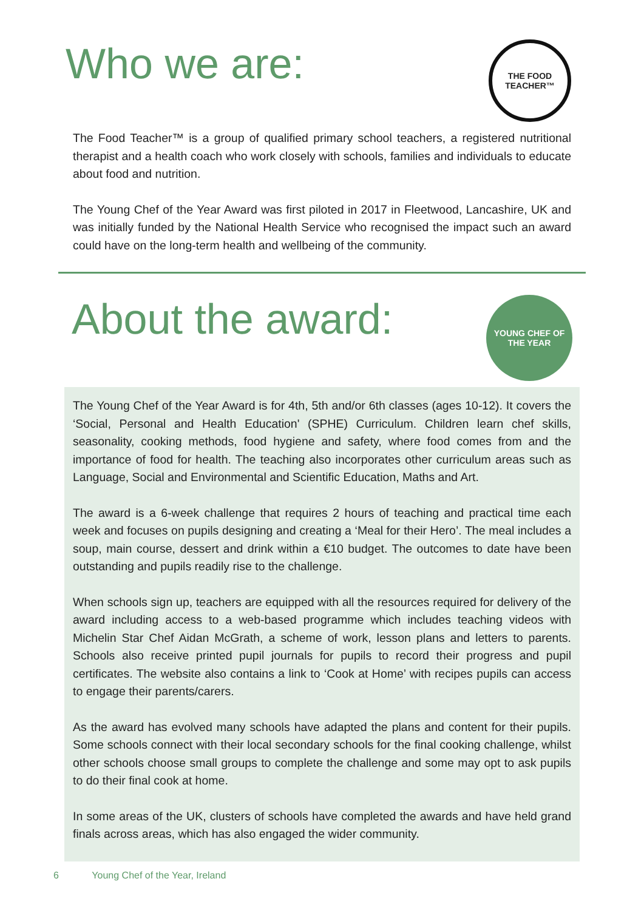Who we are:
THE FOOD TEACHER™
The Food Teacher™ is a group of qualified primary school teachers, a registered nutritional therapist and a health coach who work closely with schools, families and individuals to educate about food and nutrition.
The Young Chef of the Year Award was first piloted in 2017 in Fleetwood, Lancashire, UK and was initially funded by the National Health Service who recognised the impact such an award could have on the long-term health and wellbeing of the community.
About the award:
YOUNG CHEF OF THE YEAR
The Young Chef of the Year Award is for 4th, 5th and/or 6th classes (ages 10-12). It covers the ‘Social, Personal and Health Education' (SPHE) Curriculum. Children learn chef skills, seasonality, cooking methods, food hygiene and safety, where food comes from and the importance of food for health. The teaching also incorporates other curriculum areas such as Language, Social and Environmental and Scientific Education, Maths and Art.
The award is a 6-week challenge that requires 2 hours of teaching and practical time each week and focuses on pupils designing and creating a ‘Meal for their Hero’. The meal includes a soup, main course, dessert and drink within a €10 budget. The outcomes to date have been outstanding and pupils readily rise to the challenge.
When schools sign up, teachers are equipped with all the resources required for delivery of the award including access to a web-based programme which includes teaching videos with Michelin Star Chef Aidan McGrath, a scheme of work, lesson plans and letters to parents. Schools also receive printed pupil journals for pupils to record their progress and pupil certificates. The website also contains a link to ‘Cook at Home’ with recipes pupils can access to engage their parents/carers.
As the award has evolved many schools have adapted the plans and content for their pupils. Some schools connect with their local secondary schools for the final cooking challenge, whilst other schools choose small groups to complete the challenge and some may opt to ask pupils to do their final cook at home.
In some areas of the UK, clusters of schools have completed the awards and have held grand finals across areas, which has also engaged the wider community.
6 Young Chef of the Year, Ireland